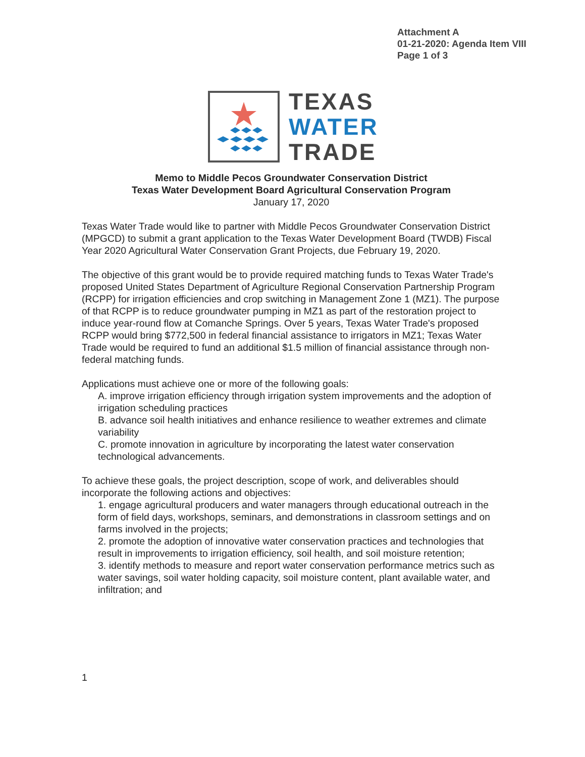Attachment A
01-21-2020: Agenda Item VIII
Page 1 of 3
TEXAS
WATER
TRADE
Memo to Middle Pecos Groundwater Conservation District
Texas Water Development Board Agricultural Conservation Program
January 17, 2020
Texas Water Trade would like to partner with Middle Pecos Groundwater Conservation District (MPGCD) to submit a grant application to the Texas Water Development Board (TWDB) Fiscal Year 2020 Agricultural Water Conservation Grant Projects, due February 19, 2020.
The objective of this grant would be to provide required matching funds to Texas Water Trade's proposed United States Department of Agriculture Regional Conservation Partnership Program (RCPP) for irrigation efficiencies and crop switching in Management Zone 1 (MZ1). The purpose of that RCPP is to reduce groundwater pumping in MZ1 as part of the restoration project to induce year-round flow at Comanche Springs. Over 5 years, Texas Water Trade's proposed RCPP would bring $772,500 in federal financial assistance to irrigators in MZ1; Texas Water Trade would be required to fund an additional $1.5 million of financial assistance through non-federal matching funds.
Applications must achieve one or more of the following goals:
A. improve irrigation efficiency through irrigation system improvements and the adoption of irrigation scheduling practices
B. advance soil health initiatives and enhance resilience to weather extremes and climate variability
C. promote innovation in agriculture by incorporating the latest water conservation technological advancements.
To achieve these goals, the project description, scope of work, and deliverables should incorporate the following actions and objectives:
1. engage agricultural producers and water managers through educational outreach in the form of field days, workshops, seminars, and demonstrations in classroom settings and on farms involved in the projects;
2. promote the adoption of innovative water conservation practices and technologies that result in improvements to irrigation efficiency, soil health, and soil moisture retention;
3. identify methods to measure and report water conservation performance metrics such as water savings, soil water holding capacity, soil moisture content, plant available water, and infiltration; and
1